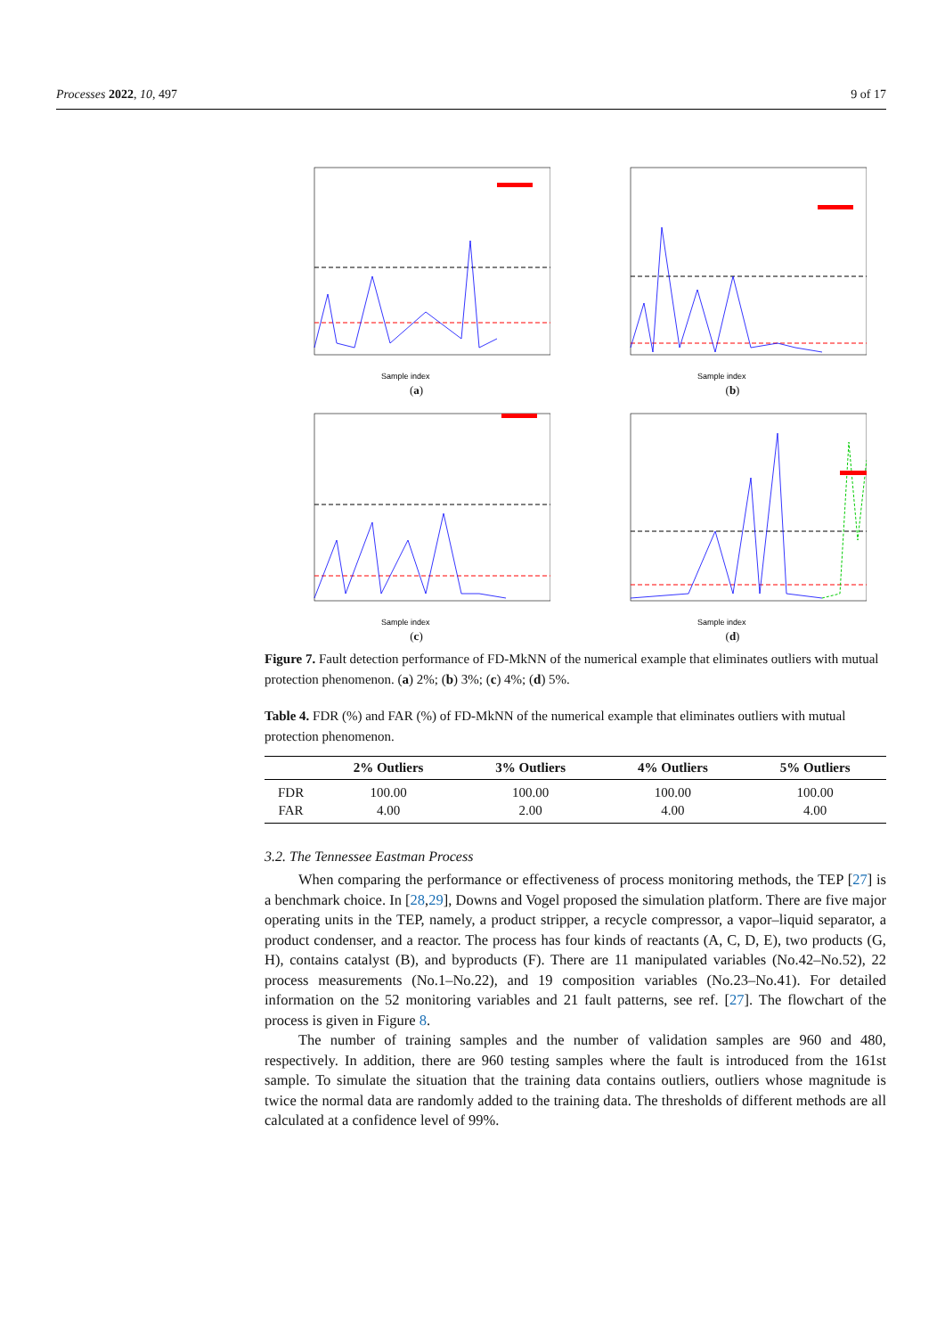Processes 2022, 10, 497 9 of 17
Sample index
(a)
Sample index
(b)
Sample index
(c)
Sample index
(d)
Figure 7. Fault detection performance of FD-MkNN of the numerical example that eliminates outliers with mutual protection phenomenon. (a) 2%; (b) 3%; (c) 4%; (d) 5%.
Table 4. FDR (%) and FAR (%) of FD-MkNN of the numerical example that eliminates outliers with mutual protection phenomenon.
| | 2% Outliers | 3% Outliers | 4% Outliers | 5% Outliers |
| --- | --- | --- | --- | --- |
| FDR | 100.00 | 100.00 | 100.00 | 100.00 |
| FAR | 4.00 | 2.00 | 4.00 | 4.00 |
3.2. The Tennessee Eastman Process
When comparing the performance or effectiveness of process monitoring methods, the TEP [27] is a benchmark choice. In [28,29], Downs and Vogel proposed the simulation platform. There are five major operating units in the TEP, namely, a product stripper, a recycle compressor, a vapor–liquid separator, a product condenser, and a reactor. The process has four kinds of reactants (A, C, D, E), two products (G, H), contains catalyst (B), and byproducts (F). There are 11 manipulated variables (No.42–No.52), 22 process measurements (No.1–No.22), and 19 composition variables (No.23–No.41). For detailed information on the 52 monitoring variables and 21 fault patterns, see ref. [27]. The flowchart of the process is given in Figure 8.
The number of training samples and the number of validation samples are 960 and 480, respectively. In addition, there are 960 testing samples where the fault is introduced from the 161st sample. To simulate the situation that the training data contains outliers, outliers whose magnitude is twice the normal data are randomly added to the training data. The thresholds of different methods are all calculated at a confidence level of 99%.